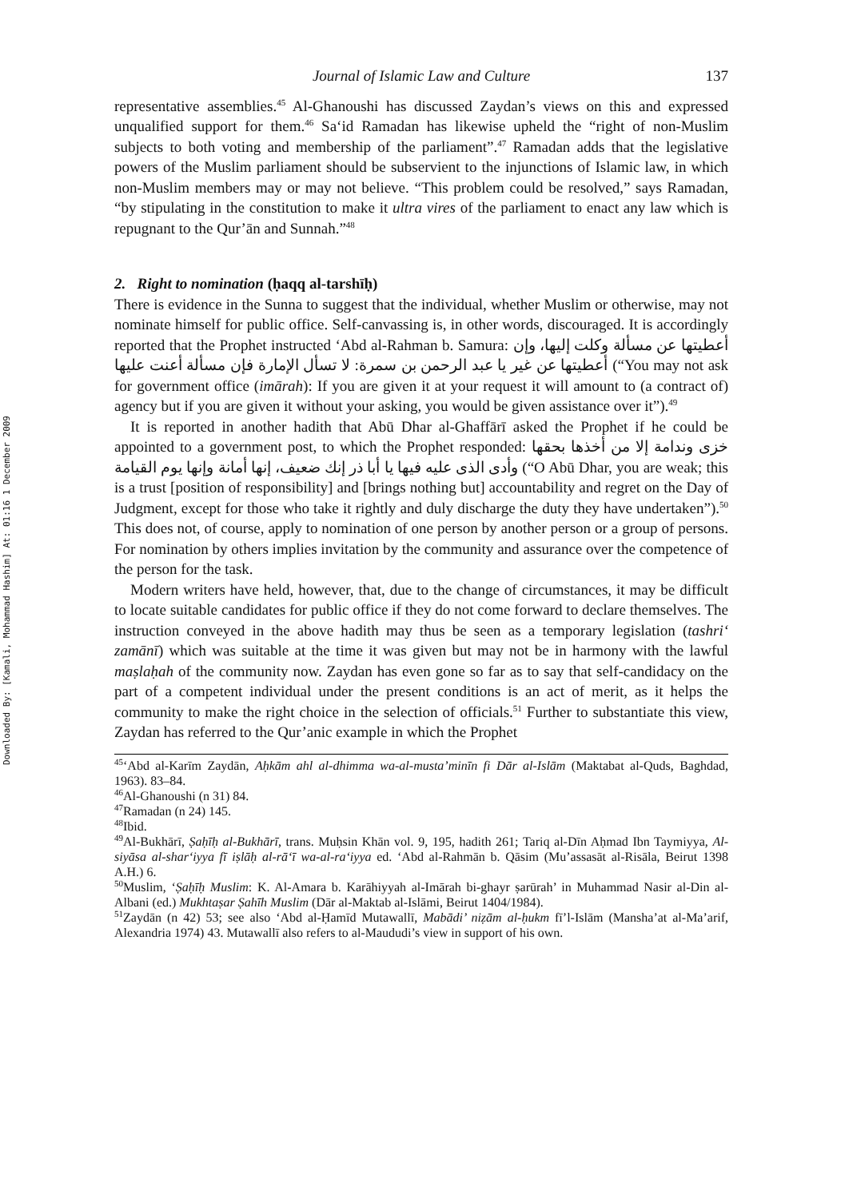Downloaded By: [Kamali, Mohammad Hashim] At: 01:16 1 December 2009
Journal of Islamic Law and Culture 137
representative assemblies.<sup>45</sup> Al-Ghanoushi has discussed Zaydan’s views on this and expressed unqualified support for them.<sup>46</sup> Sa‘id Ramadan has likewise upheld the “right of non-Muslim subjects to both voting and membership of the parliament”.<sup>47</sup> Ramadan adds that the legislative powers of the Muslim parliament should be subservient to the injunctions of Islamic law, in which non-Muslim members may or may not believe. “This problem could be resolved,” says Ramadan, “by stipulating in the constitution to make it ultra vires of the parliament to enact any law which is repugnant to the Qur’ān and Sunnah.”<sup>48</sup>
2. Right to nomination (ḥaqq al-tarshīḥ)
There is evidence in the Sunna to suggest that the individual, whether Muslim or otherwise, may not nominate himself for public office. Self-canvassing is, in other words, discouraged. It is accordingly reported that the Prophet instructed ‘Abd al-Rahman b. Samura: أعطيتها عن مسألة وكلت إليها، وإن أعطيتها عن غير يا عبد الرحمن بن سمرة: لا تسأل الإمارة فإن مسألة أعنت عليها (“You may not ask for government office (imārah): If you are given it at your request it will amount to (a contract of) agency but if you are given it without your asking, you would be given assistance over it”).<sup>49</sup>
It is reported in another hadith that Abū Dhar al-Ghaffārī asked the Prophet if he could be appointed to a government post, to which the Prophet responded: خزى وندامة إلا من أخذها بحقها وأدى الذى عليه فيها يا أبا ذر إنك ضعيف، إنها أمانة وإنها يوم القيامة (“O Abū Dhar, you are weak; this is a trust [position of responsibility] and [brings nothing but] accountability and regret on the Day of Judgment, except for those who take it rightly and duly discharge the duty they have undertaken”).<sup>50</sup> This does not, of course, apply to nomination of one person by another person or a group of persons. For nomination by others implies invitation by the community and assurance over the competence of the person for the task.
Modern writers have held, however, that, due to the change of circumstances, it may be difficult to locate suitable candidates for public office if they do not come forward to declare themselves. The instruction conveyed in the above hadith may thus be seen as a temporary legislation (tashri‘ zamānī) which was suitable at the time it was given but may not be in harmony with the lawful maṣlaḥah of the community now. Zaydan has even gone so far as to say that self-candidacy on the part of a competent individual under the present conditions is an act of merit, as it helps the community to make the right choice in the selection of officials.<sup>51</sup> Further to substantiate this view, Zaydan has referred to the Qur’anic example in which the Prophet
<sup>45</sup> ‘Abd al-Karīm Zaydān, Aḥkām ahl al-dhimma wa-al-musta’minīn fi Dār al-Islām (Maktabat al-Quds, Baghdad, 1963). 83–84.
<sup>46</sup>Al-Ghanoushi (n 31) 84.
<sup>47</sup> Ramadan (n 24) 145.
<sup>48</sup> Ibid.
<sup>49</sup>Al-Bukhārī, Ṣaḥīḥ al-Bukhārī, trans. Muḥsin Khān vol. 9, 195, hadith 261; Tariq al-Dīn Aḥmad Ibn Taymiyya, Al-siyāsa al-shar‘iyya fī iṣlāḥ al-rā‘ī wa-al-ra‘iyya ed. ‘Abd al-Rahmān b. Qāsim (Mu’assasāt al-Risāla, Beirut 1398 A.H.) 6.
<sup>50</sup> Muslim, ‘Ṣaḥīḥ Muslim: K. Al-Amara b. Karāhiyyah al-Imārah bi-ghayr ṣarūrah’ in Muhammad Nasir al-Din al-Albani (ed.) Mukhtaṣar Ṣahīh Muslim (Dār al-Maktab al-Islāmi, Beirut 1404/1984).
<sup>51</sup> Zaydān (n 42) 53; see also ‘Abd al-Ḥamīd Mutawallī, Mabādi’ niẓām al-ḥukm fī’l-Islām (Mansha’at al-Ma’arif, Alexandria 1974) 43. Mutawallī also refers to al-Maududi’s view in support of his own.